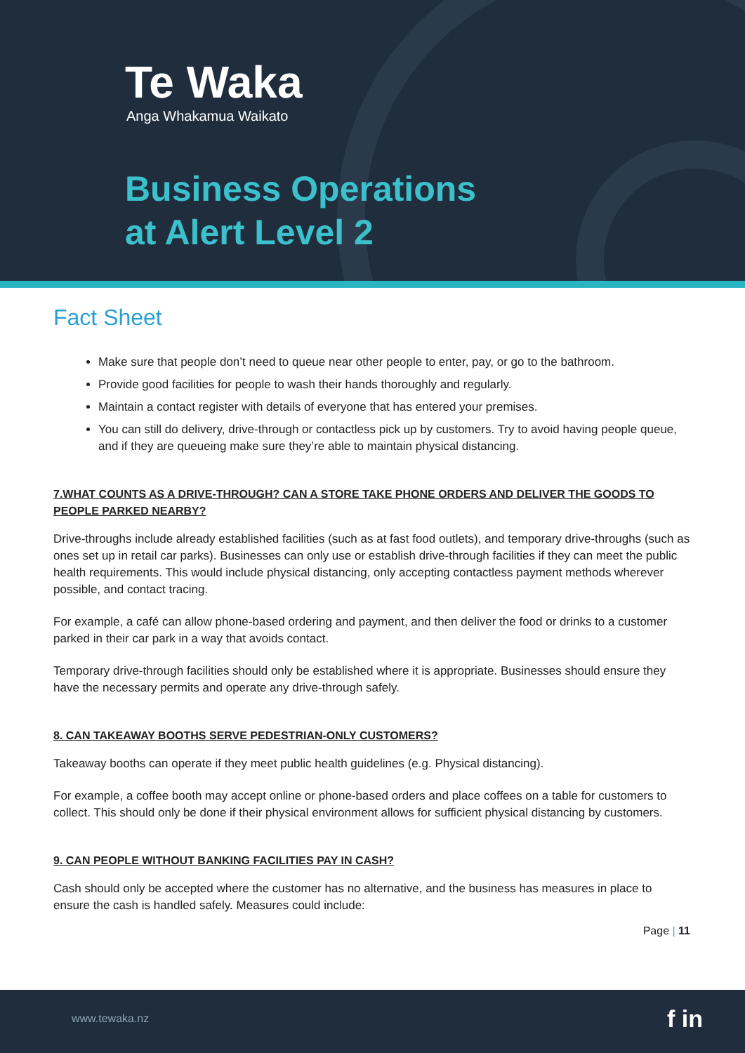Te Waka
Anga Whakamua Waikato
Business Operations
at Alert Level 2
Fact Sheet
Make sure that people don’t need to queue near other people to enter, pay, or go to the bathroom.
Provide good facilities for people to wash their hands thoroughly and regularly.
Maintain a contact register with details of everyone that has entered your premises.
You can still do delivery, drive-through or contactless pick up by customers. Try to avoid having people queue, and if they are queueing make sure they’re able to maintain physical distancing.
7.WHAT COUNTS AS A DRIVE-THROUGH? CAN A STORE TAKE PHONE ORDERS AND DELIVER THE GOODS TO PEOPLE PARKED NEARBY?
Drive-throughs include already established facilities (such as at fast food outlets), and temporary drive-throughs (such as ones set up in retail car parks). Businesses can only use or establish drive-through facilities if they can meet the public health requirements. This would include physical distancing, only accepting contactless payment methods wherever possible, and contact tracing.
For example, a café can allow phone-based ordering and payment, and then deliver the food or drinks to a customer parked in their car park in a way that avoids contact.
Temporary drive-through facilities should only be established where it is appropriate. Businesses should ensure they have the necessary permits and operate any drive-through safely.
8. CAN TAKEAWAY BOOTHS SERVE PEDESTRIAN-ONLY CUSTOMERS?
Takeaway booths can operate if they meet public health guidelines (e.g. Physical distancing).
For example, a coffee booth may accept online or phone-based orders and place coffees on a table for customers to collect. This should only be done if their physical environment allows for sufficient physical distancing by customers.
9. CAN PEOPLE WITHOUT BANKING FACILITIES PAY IN CASH?
Cash should only be accepted where the customer has no alternative, and the business has measures in place to ensure the cash is handled safely. Measures could include:
Page | 11
www.tewaka.nz f in